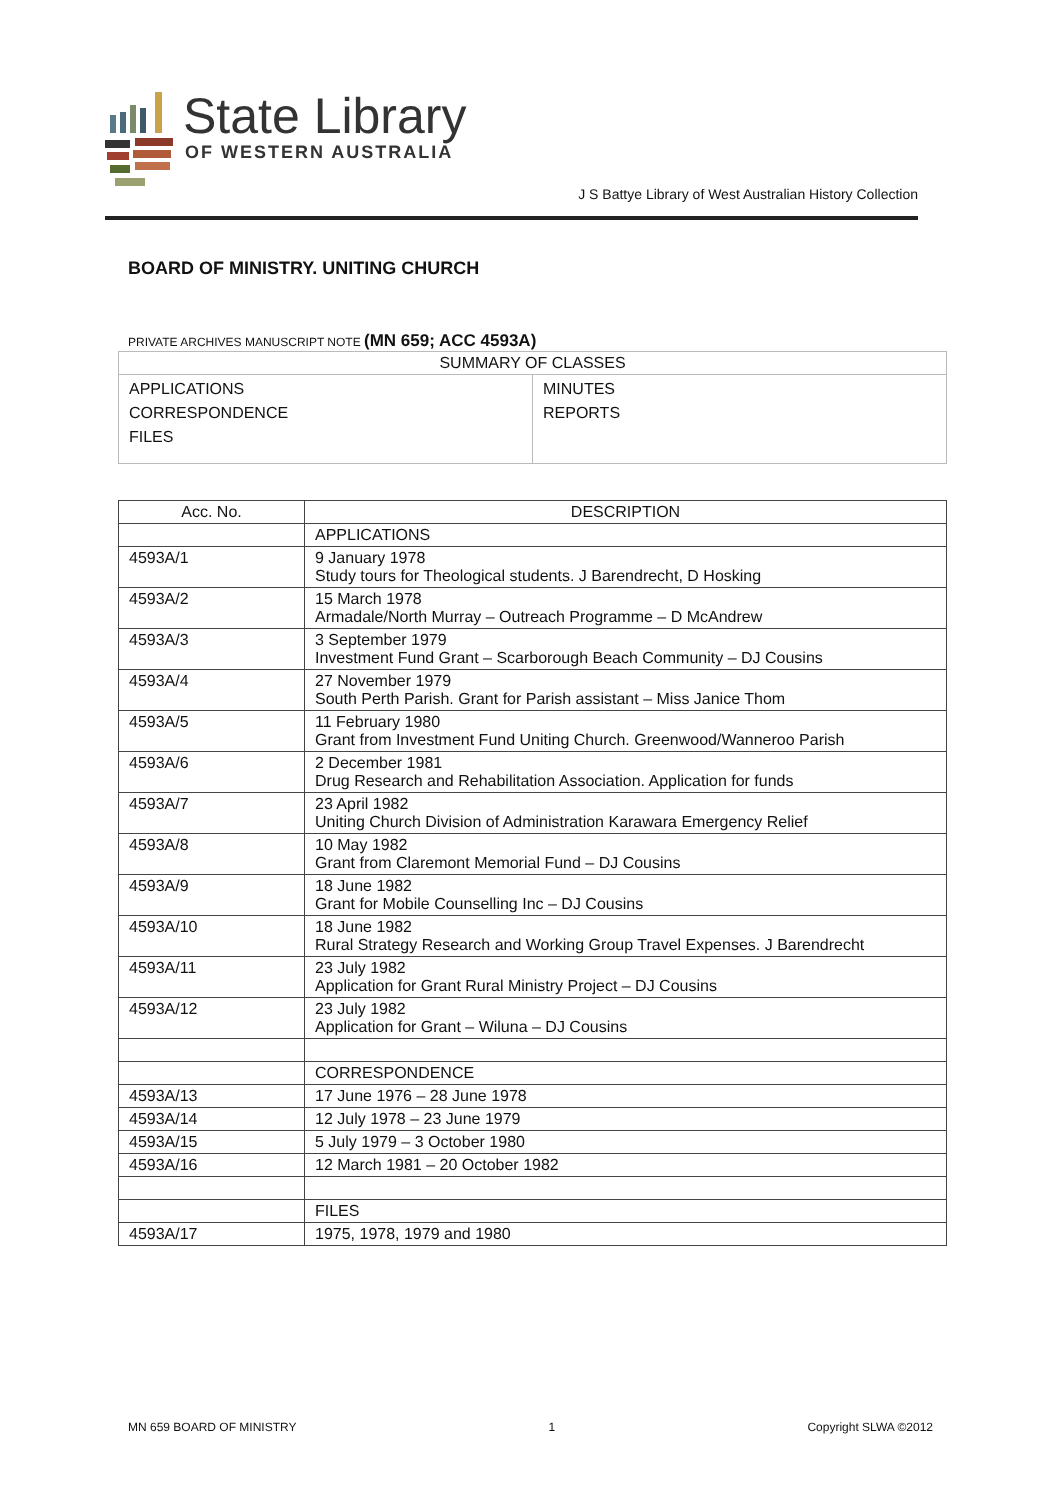State Library
OF WESTERN AUSTRALIA
J S Battye Library of West Australian History Collection
BOARD OF MINISTRY. UNITING CHURCH
PRIVATE ARCHIVES MANUSCRIPT NOTE (MN 659; ACC 4593A)
| SUMMARY OF CLASSES | |
| APPLICATIONS CORRESPONDENCE FILES | MINUTES REPORTS |
| Acc. No. | DESCRIPTION |
| --- | --- |
| | APPLICATIONS |
| 4593A/1 | 9 January 1978 Study tours for Theological students. J Barendrecht, D Hosking |
| 4593A/2 | 15 March 1978 Armadale/North Murray – Outreach Programme – D McAndrew |
| 4593A/3 | 3 September 1979 Investment Fund Grant – Scarborough Beach Community – DJ Cousins |
| 4593A/4 | 27 November 1979 South Perth Parish. Grant for Parish assistant – Miss Janice Thom |
| 4593A/5 | 11 February 1980 Grant from Investment Fund Uniting Church. Greenwood/Wanneroo Parish |
| 4593A/6 | 2 December 1981 Drug Research and Rehabilitation Association. Application for funds |
| 4593A/7 | 23 April 1982 Uniting Church Division of Administration Karawara Emergency Relief |
| 4593A/8 | 10 May 1982 Grant from Claremont Memorial Fund – DJ Cousins |
| 4593A/9 | 18 June 1982 Grant for Mobile Counselling Inc – DJ Cousins |
| 4593A/10 | 18 June 1982 Rural Strategy Research and Working Group Travel Expenses. J Barendrecht |
| 4593A/11 | 23 July 1982 Application for Grant Rural Ministry Project – DJ Cousins |
| 4593A/12 | 23 July 1982 Application for Grant – Wiluna – DJ Cousins |
| | CORRESPONDENCE |
| 4593A/13 | 17 June 1976 – 28 June 1978 |
| 4593A/14 | 12 July 1978 – 23 June 1979 |
| 4593A/15 | 5 July 1979 – 3 October 1980 |
| 4593A/16 | 12 March 1981 – 20 October 1982 |
| | FILES |
| 4593A/17 | 1975, 1978, 1979 and 1980 |
MN 659 BOARD OF MINISTRY 1 Copyright SLWA ©2012